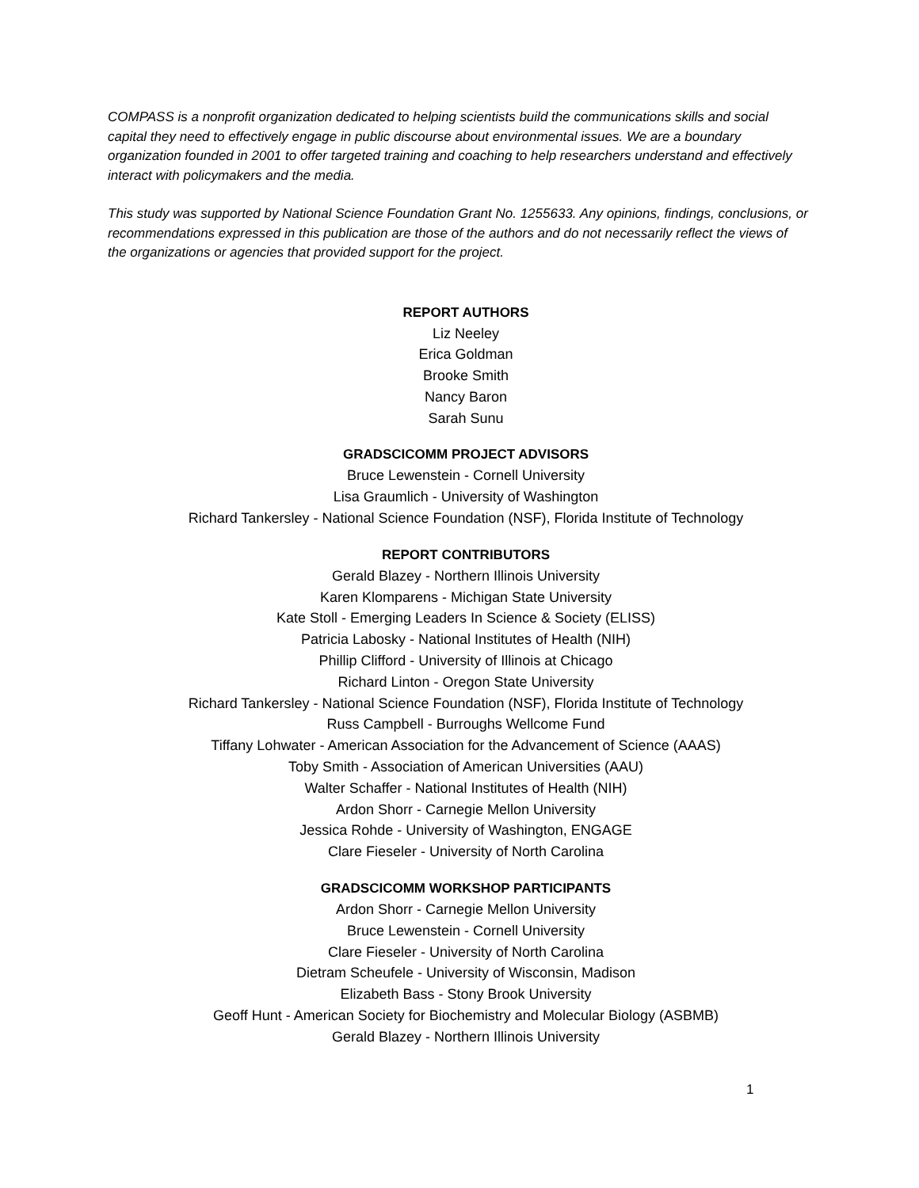COMPASS is a nonprofit organization dedicated to helping scientists build the communications skills and social capital they need to effectively engage in public discourse about environmental issues. We are a boundary organization founded in 2001 to offer targeted training and coaching to help researchers understand and effectively interact with policymakers and the media.
This study was supported by National Science Foundation Grant No. 1255633. Any opinions, findings, conclusions, or recommendations expressed in this publication are those of the authors and do not necessarily reflect the views of the organizations or agencies that provided support for the project.
REPORT AUTHORS
Liz Neeley
Erica Goldman
Brooke Smith
Nancy Baron
Sarah Sunu
GRADSCICOMM PROJECT ADVISORS
Bruce Lewenstein - Cornell University
Lisa Graumlich - University of Washington
Richard Tankersley - National Science Foundation (NSF), Florida Institute of Technology
REPORT CONTRIBUTORS
Gerald Blazey - Northern Illinois University
Karen Klomparens - Michigan State University
Kate Stoll - Emerging Leaders In Science & Society (ELISS)
Patricia Labosky - National Institutes of Health (NIH)
Phillip Clifford - University of Illinois at Chicago
Richard Linton - Oregon State University
Richard Tankersley - National Science Foundation (NSF), Florida Institute of Technology
Russ Campbell - Burroughs Wellcome Fund
Tiffany Lohwater - American Association for the Advancement of Science (AAAS)
Toby Smith - Association of American Universities (AAU)
Walter Schaffer - National Institutes of Health (NIH)
Ardon Shorr - Carnegie Mellon University
Jessica Rohde - University of Washington, ENGAGE
Clare Fieseler - University of North Carolina
GRADSCICOMM WORKSHOP PARTICIPANTS
Ardon Shorr - Carnegie Mellon University
Bruce Lewenstein - Cornell University
Clare Fieseler - University of North Carolina
Dietram Scheufele - University of Wisconsin, Madison
Elizabeth Bass - Stony Brook University
Geoff Hunt - American Society for Biochemistry and Molecular Biology (ASBMB)
Gerald Blazey - Northern Illinois University
1